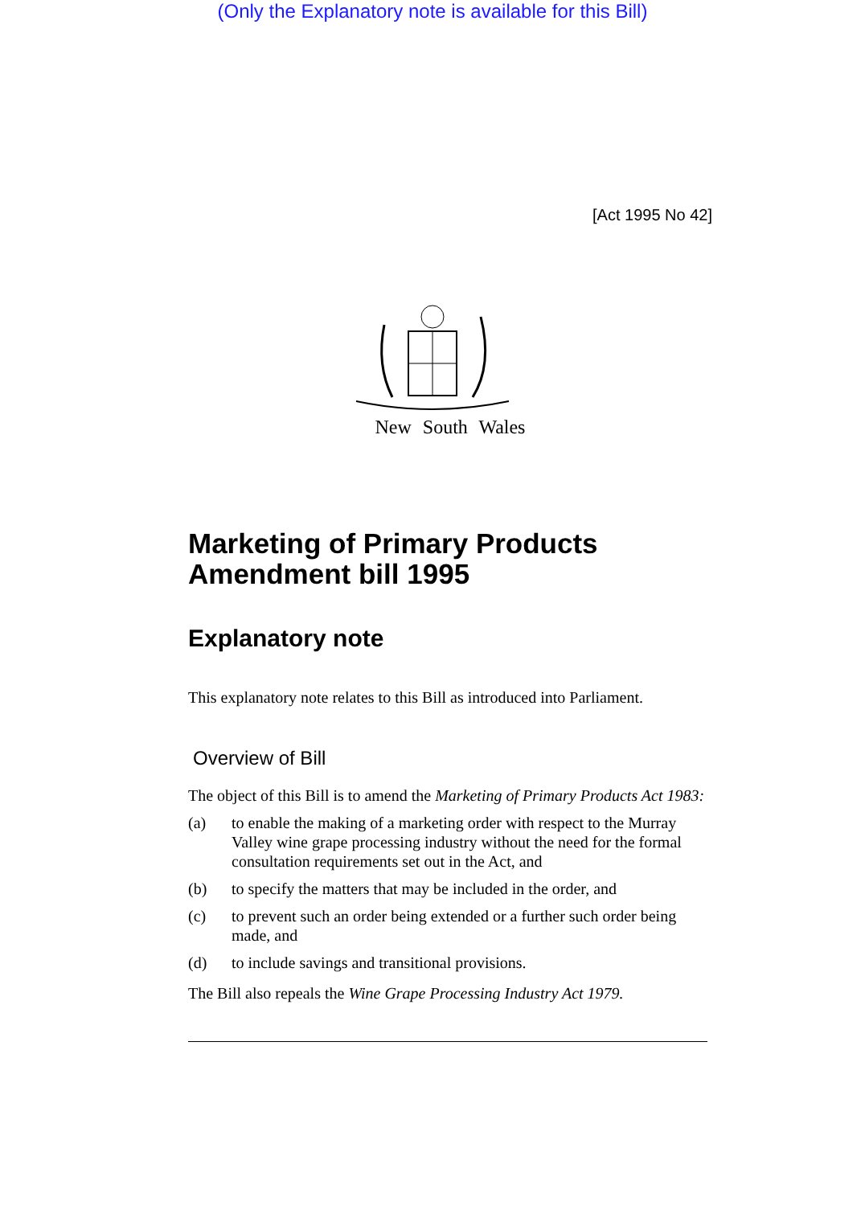(Only the Explanatory note is available for this Bill)
[Act 1995 No 42]
New South Wales
Marketing of Primary Products Amendment bill 1995
Explanatory note
This explanatory note relates to this Bill as introduced into Parliament.
Overview of Bill
The object of this Bill is to amend the Marketing of Primary Products Act 1983:
(a) to enable the making of a marketing order with respect to the Murray Valley wine grape processing industry without the need for the formal consultation requirements set out in the Act, and
(b) to specify the matters that may be included in the order, and
(c) to prevent such an order being extended or a further such order being made, and
(d) to include savings and transitional provisions.
The Bill also repeals the Wine Grape Processing Industry Act 1979.